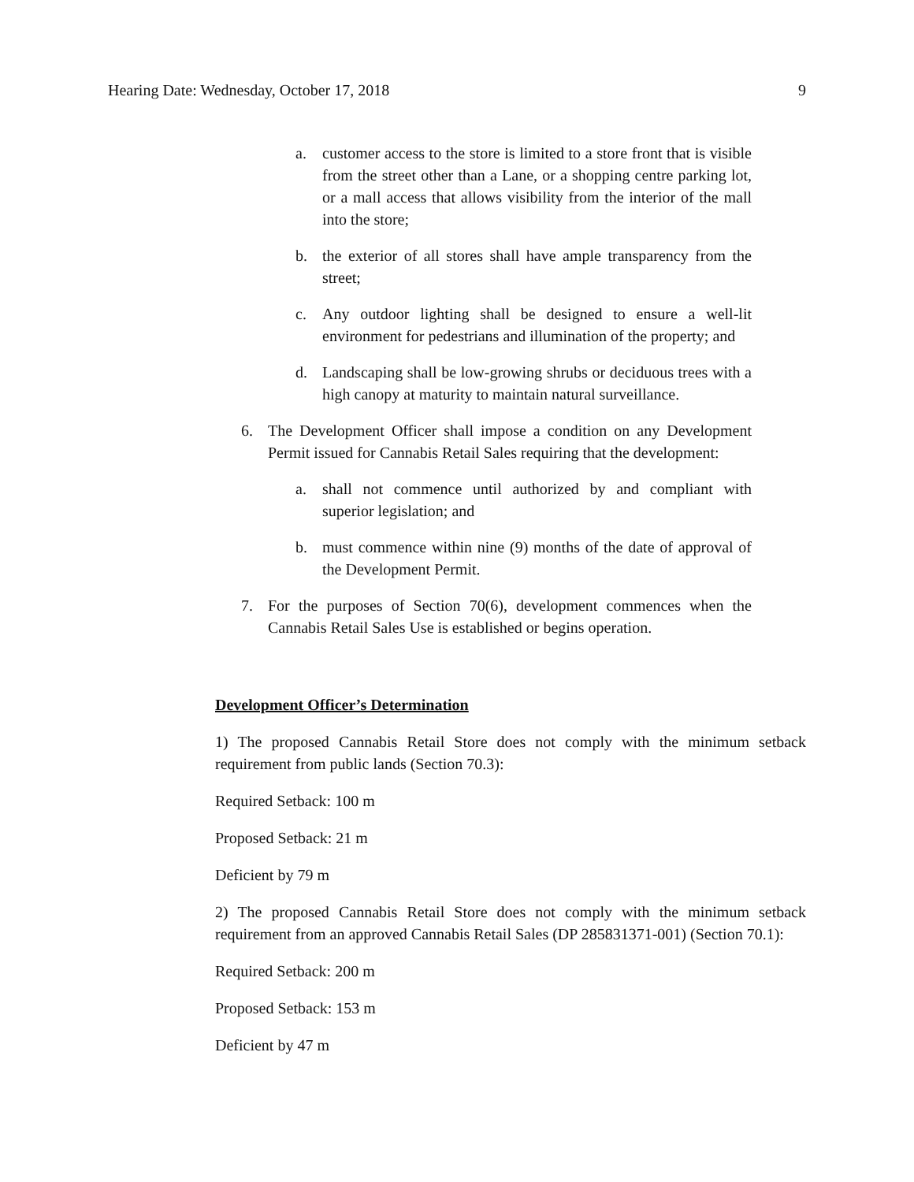Hearing Date: Wednesday, October 17, 2018 9
a. customer access to the store is limited to a store front that is visible from the street other than a Lane, or a shopping centre parking lot, or a mall access that allows visibility from the interior of the mall into the store;
b. the exterior of all stores shall have ample transparency from the street;
c. Any outdoor lighting shall be designed to ensure a well-lit environment for pedestrians and illumination of the property; and
d. Landscaping shall be low-growing shrubs or deciduous trees with a high canopy at maturity to maintain natural surveillance.
6. The Development Officer shall impose a condition on any Development Permit issued for Cannabis Retail Sales requiring that the development:
a. shall not commence until authorized by and compliant with superior legislation; and
b. must commence within nine (9) months of the date of approval of the Development Permit.
7. For the purposes of Section 70(6), development commences when the Cannabis Retail Sales Use is established or begins operation.
Development Officer’s Determination
1) The proposed Cannabis Retail Store does not comply with the minimum setback requirement from public lands (Section 70.3):
Required Setback: 100 m
Proposed Setback: 21 m
Deficient by 79 m
2) The proposed Cannabis Retail Store does not comply with the minimum setback requirement from an approved Cannabis Retail Sales (DP 285831371-001) (Section 70.1):
Required Setback: 200 m
Proposed Setback: 153 m
Deficient by 47 m